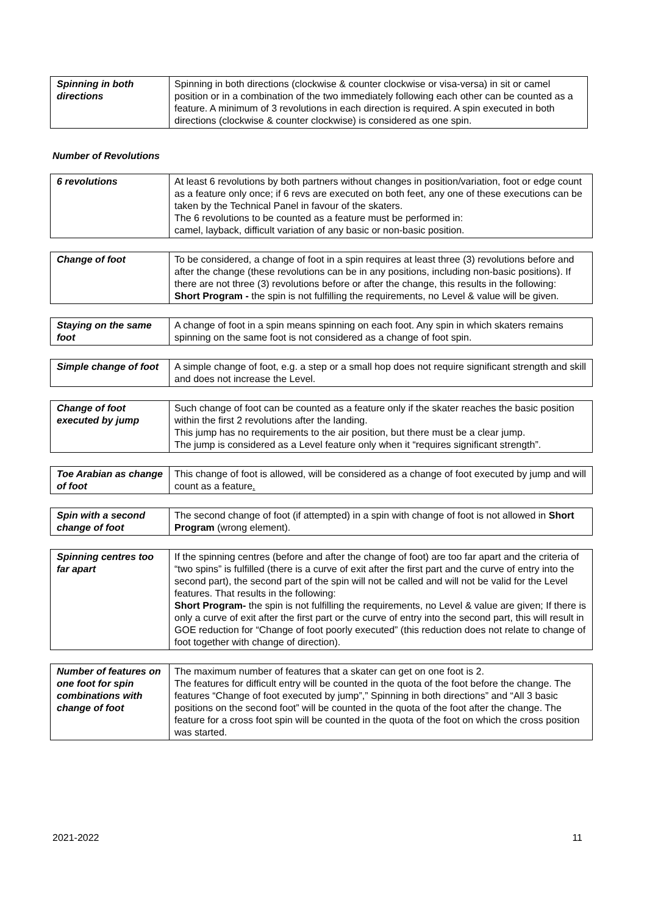| Spinning in both directions | Spinning in both directions (clockwise & counter clockwise or visa-versa) in sit or camel position or in a combination of the two immediately following each other can be counted as a feature. A minimum of 3 revolutions in each direction is required. A spin executed in both directions (clockwise & counter clockwise) is considered as one spin. |
Number of Revolutions
| 6 revolutions | At least 6 revolutions by both partners without changes in position/variation, foot or edge count as a feature only once; if 6 revs are executed on both feet, any one of these executions can be taken by the Technical Panel in favour of the skaters. The 6 revolutions to be counted as a feature must be performed in: camel, layback, difficult variation of any basic or non-basic position. |
| Change of foot | To be considered, a change of foot in a spin requires at least three (3) revolutions before and after the change (these revolutions can be in any positions, including non-basic positions). If there are not three (3) revolutions before or after the change, this results in the following: Short Program - the spin is not fulfilling the requirements, no Level & value will be given. |
| Staying on the same foot | A change of foot in a spin means spinning on each foot. Any spin in which skaters remains spinning on the same foot is not considered as a change of foot spin. |
| Simple change of foot | A simple change of foot, e.g. a step or a small hop does not require significant strength and skill and does not increase the Level. |
| Change of foot executed by jump | Such change of foot can be counted as a feature only if the skater reaches the basic position within the first 2 revolutions after the landing. This jump has no requirements to the air position, but there must be a clear jump. The jump is considered as a Level feature only when it “requires significant strength”. |
| Toe Arabian as change of foot | This change of foot is allowed, will be considered as a change of foot executed by jump and will count as a feature . |
| Spin with a second change of foot | The second change of foot (if attempted) in a spin with change of foot is not allowed in Short Program (wrong element). |
| Spinning centres too far apart | If the spinning centres (before and after the change of foot) are too far apart and the criteria of “two spins” is fulfilled (there is a curve of exit after the first part and the curve of entry into the second part), the second part of the spin will not be called and will not be valid for the Level features. That results in the following: Short Program- the spin is not fulfilling the requirements, no Level & value are given; If there is only a curve of exit after the first part or the curve of entry into the second part, this will result in GOE reduction for “Change of foot poorly executed” (this reduction does not relate to change of foot together with change of direction). |
| Number of features on one foot for spin combinations with change of foot | The maximum number of features that a skater can get on one foot is 2. The features for difficult entry will be counted in the quota of the foot before the change. The features “Change of foot executed by jump”,” Spinning in both directions” and “All 3 basic positions on the second foot” will be counted in the quota of the foot after the change. The feature for a cross foot spin will be counted in the quota of the foot on which the cross position was started. |
2021-2022 11